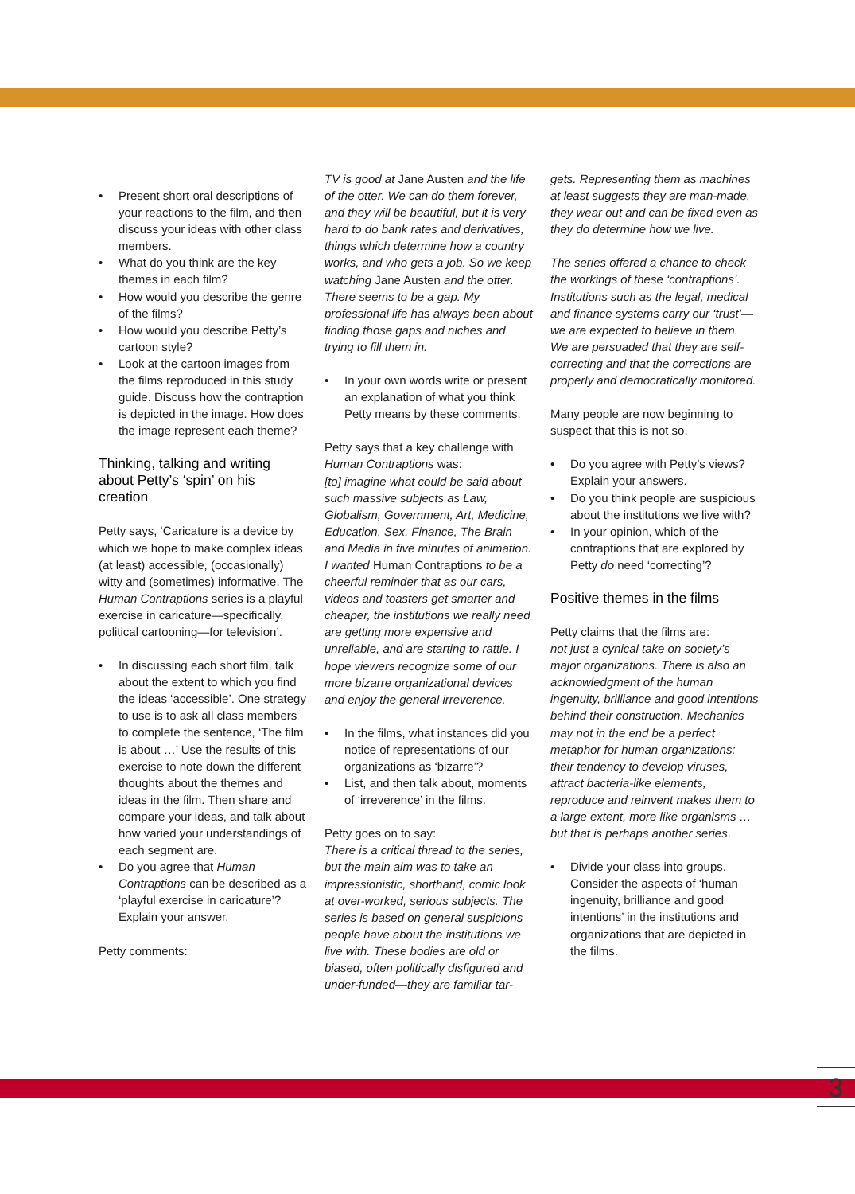• Present short oral descriptions of your reactions to the film, and then discuss your ideas with other class members.
• What do you think are the key themes in each film?
• How would you describe the genre of the films?
• How would you describe Petty’s cartoon style?
• Look at the cartoon images from the films reproduced in this study guide. Discuss how the contraption is depicted in the image. How does the image represent each theme?
Thinking, talking and writing about Petty’s ‘spin’ on his creation
Petty says, ‘Caricature is a device by which we hope to make complex ideas (at least) accessible, (occasionally) witty and (sometimes) informative. The Human Contraptions series is a playful exercise in caricature—specifically, political cartooning—for television’.
• In discussing each short film, talk about the extent to which you find the ideas ‘accessible’. One strategy to use is to ask all class members to complete the sentence, ‘The film is about …’ Use the results of this exercise to note down the different thoughts about the themes and ideas in the film. Then share and compare your ideas, and talk about how varied your understandings of each segment are.
• Do you agree that Human Contraptions can be described as a ‘playful exercise in caricature’? Explain your answer.
Petty comments:
TV is good at Jane Austen and the life of the otter. We can do them forever, and they will be beautiful, but it is very hard to do bank rates and derivatives, things which determine how a country works, and who gets a job. So we keep watching Jane Austen and the otter. There seems to be a gap. My professional life has always been about finding those gaps and niches and trying to fill them in.
• In your own words write or present an explanation of what you think Petty means by these comments.
Petty says that a key challenge with Human Contraptions was:
[to] imagine what could be said about such massive subjects as Law, Globalism, Government, Art, Medicine, Education, Sex, Finance, The Brain and Media in five minutes of animation. I wanted Human Contraptions to be a cheerful reminder that as our cars, videos and toasters get smarter and cheaper, the institutions we really need are getting more expensive and unreliable, and are starting to rattle. I hope viewers recognize some of our more bizarre organizational devices and enjoy the general irreverence.
• In the films, what instances did you notice of representations of our organizations as ‘bizarre’?
• List, and then talk about, moments of ‘irreverence’ in the films.
Petty goes on to say:
There is a critical thread to the series, but the main aim was to take an impressionistic, shorthand, comic look at over-worked, serious subjects. The series is based on general suspicions people have about the institutions we live with. These bodies are old or biased, often politically disfigured and under-funded—they are familiar tar-
gets. Representing them as machines at least suggests they are man-made, they wear out and can be fixed even as they do determine how we live.
The series offered a chance to check the workings of these ‘contraptions’. Institutions such as the legal, medical and finance systems carry our ‘trust’—we are expected to believe in them. We are persuaded that they are self-correcting and that the corrections are properly and democratically monitored.
Many people are now beginning to suspect that this is not so.
• Do you agree with Petty’s views? Explain your answers.
• Do you think people are suspicious about the institutions we live with?
• In your opinion, which of the contraptions that are explored by Petty do need ‘correcting’?
Positive themes in the films
Petty claims that the films are:
not just a cynical take on society’s major organizations. There is also an acknowledgment of the human ingenuity, brilliance and good intentions behind their construction. Mechanics may not in the end be a perfect metaphor for human organizations: their tendency to develop viruses, attract bacteria-like elements, reproduce and reinvent makes them to a large extent, more like organisms … but that is perhaps another series.
• Divide your class into groups. Consider the aspects of ‘human ingenuity, brilliance and good intentions’ in the institutions and organizations that are depicted in the films.
3